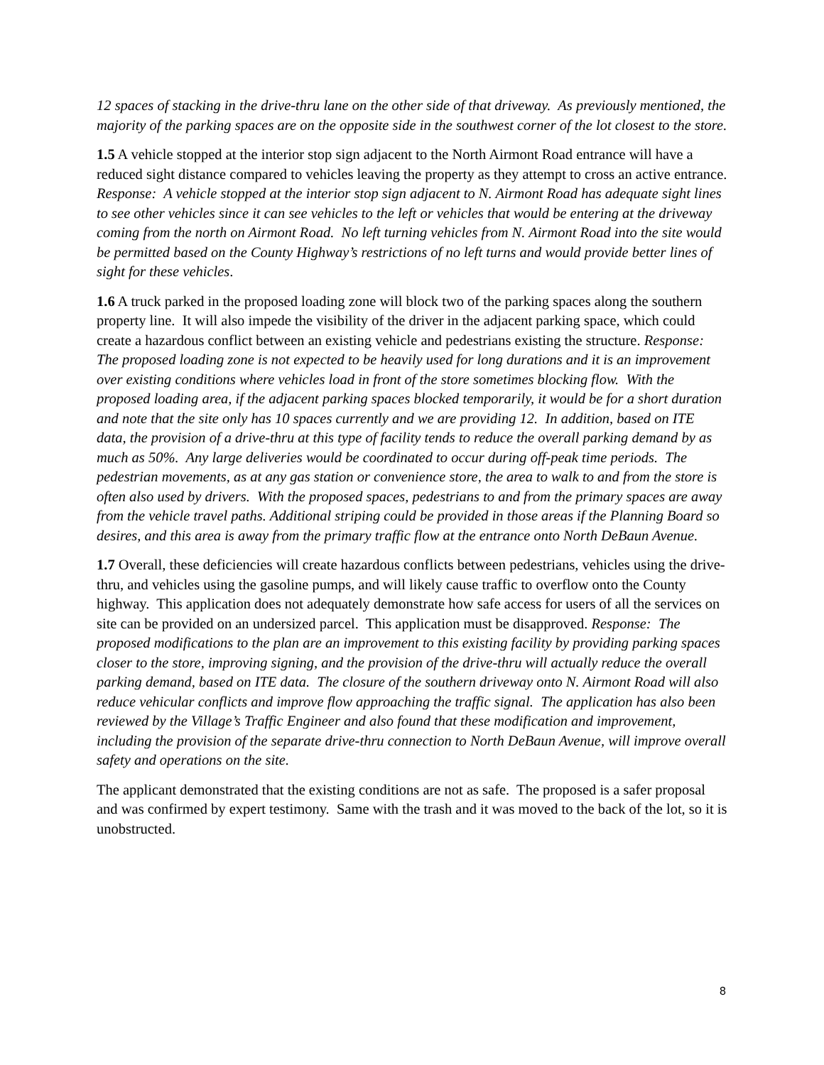12 spaces of stacking in the drive-thru lane on the other side of that driveway. As previously mentioned, the majority of the parking spaces are on the opposite side in the southwest corner of the lot closest to the store.
1.5 A vehicle stopped at the interior stop sign adjacent to the North Airmont Road entrance will have a reduced sight distance compared to vehicles leaving the property as they attempt to cross an active entrance. Response: A vehicle stopped at the interior stop sign adjacent to N. Airmont Road has adequate sight lines to see other vehicles since it can see vehicles to the left or vehicles that would be entering at the driveway coming from the north on Airmont Road. No left turning vehicles from N. Airmont Road into the site would be permitted based on the County Highway’s restrictions of no left turns and would provide better lines of sight for these vehicles.
1.6 A truck parked in the proposed loading zone will block two of the parking spaces along the southern property line. It will also impede the visibility of the driver in the adjacent parking space, which could create a hazardous conflict between an existing vehicle and pedestrians existing the structure. Response: The proposed loading zone is not expected to be heavily used for long durations and it is an improvement over existing conditions where vehicles load in front of the store sometimes blocking flow. With the proposed loading area, if the adjacent parking spaces blocked temporarily, it would be for a short duration and note that the site only has 10 spaces currently and we are providing 12. In addition, based on ITE data, the provision of a drive-thru at this type of facility tends to reduce the overall parking demand by as much as 50%. Any large deliveries would be coordinated to occur during off-peak time periods. The pedestrian movements, as at any gas station or convenience store, the area to walk to and from the store is often also used by drivers. With the proposed spaces, pedestrians to and from the primary spaces are away from the vehicle travel paths. Additional striping could be provided in those areas if the Planning Board so desires, and this area is away from the primary traffic flow at the entrance onto North DeBaun Avenue.
1.7 Overall, these deficiencies will create hazardous conflicts between pedestrians, vehicles using the drive-thru, and vehicles using the gasoline pumps, and will likely cause traffic to overflow onto the County highway. This application does not adequately demonstrate how safe access for users of all the services on site can be provided on an undersized parcel. This application must be disapproved. Response: The proposed modifications to the plan are an improvement to this existing facility by providing parking spaces closer to the store, improving signing, and the provision of the drive-thru will actually reduce the overall parking demand, based on ITE data. The closure of the southern driveway onto N. Airmont Road will also reduce vehicular conflicts and improve flow approaching the traffic signal. The application has also been reviewed by the Village’s Traffic Engineer and also found that these modification and improvement, including the provision of the separate drive-thru connection to North DeBaun Avenue, will improve overall safety and operations on the site.
The applicant demonstrated that the existing conditions are not as safe. The proposed is a safer proposal and was confirmed by expert testimony. Same with the trash and it was moved to the back of the lot, so it is unobstructed.
8